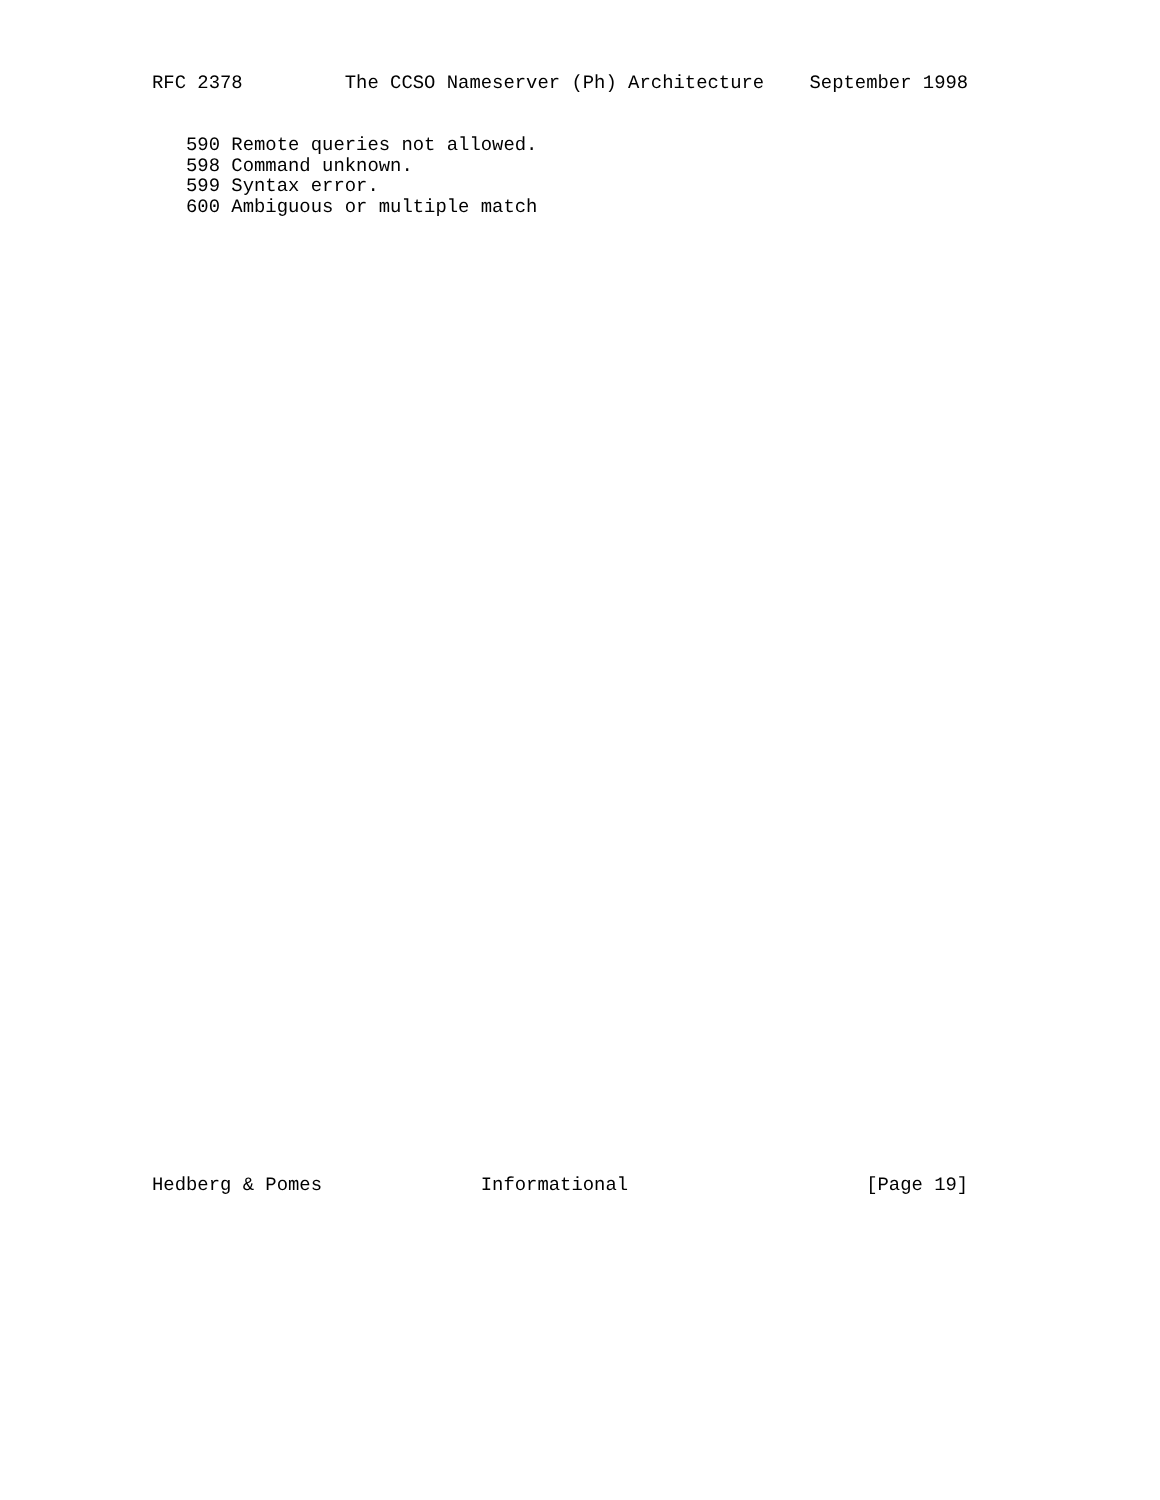RFC 2378         The CCSO Nameserver (Ph) Architecture    September 1998
   590 Remote queries not allowed.
   598 Command unknown.
   599 Syntax error.
   600 Ambiguous or multiple match
Hedberg & Pomes              Informational                     [Page 19]